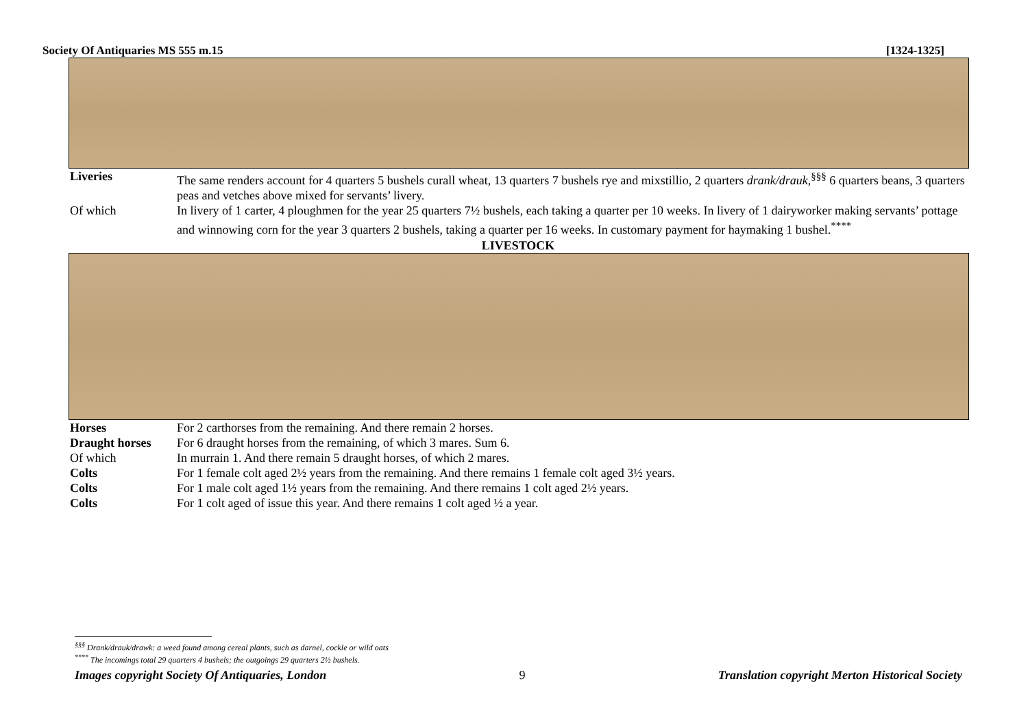Society Of Antiquaries MS 555 m.15 [1324-1325]
| Liveries | The same renders account for 4 quarters 5 bushels curall wheat, 13 quarters 7 bushels rye and mixstillio, 2 quarters drank/drauk ,<sup>§§§</sup> 6 quarters beans, 3 quarters peas and vetches above mixed for servants’ livery. |
| Of which | In livery of 1 carter, 4 ploughmen for the year 25 quarters 7½ bushels, each taking a quarter per 10 weeks. In livery of 1 dairyworker making servants’ pottage and winnowing corn for the year 3 quarters 2 bushels, taking a quarter per 16 weeks. In customary payment for haymaking 1 bushel.<sup>****</sup> |
LIVESTOCK
| Horses | For 2 carthorses from the remaining. And there remain 2 horses. |
| Draught horses | For 6 draught horses from the remaining, of which 3 mares. Sum 6. |
| Of which | In murrain 1. And there remain 5 draught horses, of which 2 mares. |
| Colts | For 1 female colt aged 2½ years from the remaining. And there remains 1 female colt aged 3½ years. |
| Colts | For 1 male colt aged 1½ years from the remaining. And there remains 1 colt aged 2½ years. |
| Colts | For 1 colt aged of issue this year. And there remains 1 colt aged ½ a year. |
<sup>§§§</sup> Drank/drauk/drawk: a weed found among cereal plants, such as darnel, cockle or wild oats
<sup>****</sup> The incomings total 29 quarters 4 bushels; the outgoings 29 quarters 2½ bushels.
Images copyright Society Of Antiquaries, London 9 Translation copyright Merton Historical Society